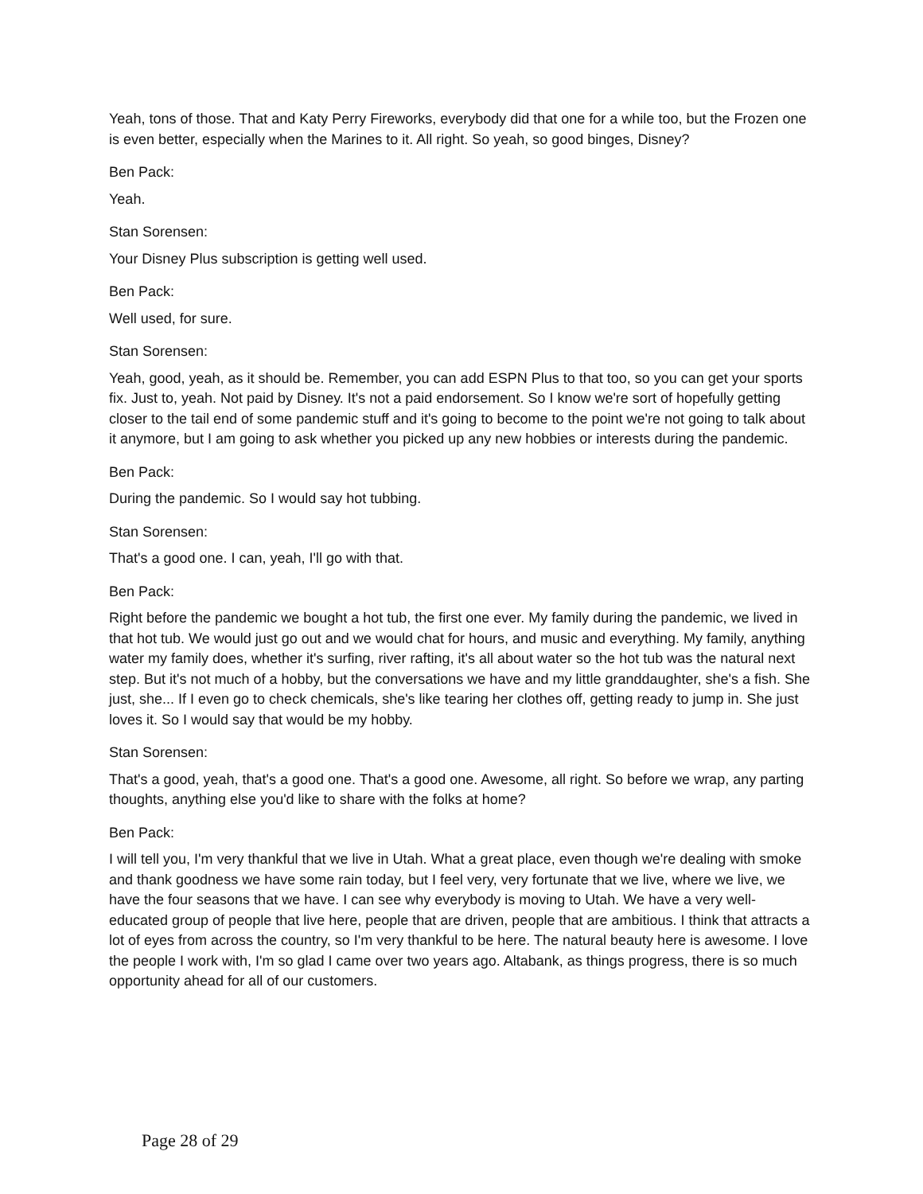Yeah, tons of those. That and Katy Perry Fireworks, everybody did that one for a while too, but the Frozen one is even better, especially when the Marines to it. All right. So yeah, so good binges, Disney?
Ben Pack:
Yeah.
Stan Sorensen:
Your Disney Plus subscription is getting well used.
Ben Pack:
Well used, for sure.
Stan Sorensen:
Yeah, good, yeah, as it should be. Remember, you can add ESPN Plus to that too, so you can get your sports fix. Just to, yeah. Not paid by Disney. It's not a paid endorsement. So I know we're sort of hopefully getting closer to the tail end of some pandemic stuff and it's going to become to the point we're not going to talk about it anymore, but I am going to ask whether you picked up any new hobbies or interests during the pandemic.
Ben Pack:
During the pandemic. So I would say hot tubbing.
Stan Sorensen:
That's a good one. I can, yeah, I'll go with that.
Ben Pack:
Right before the pandemic we bought a hot tub, the first one ever. My family during the pandemic, we lived in that hot tub. We would just go out and we would chat for hours, and music and everything. My family, anything water my family does, whether it's surfing, river rafting, it's all about water so the hot tub was the natural next step. But it's not much of a hobby, but the conversations we have and my little granddaughter, she's a fish. She just, she... If I even go to check chemicals, she's like tearing her clothes off, getting ready to jump in. She just loves it. So I would say that would be my hobby.
Stan Sorensen:
That's a good, yeah, that's a good one. That's a good one. Awesome, all right. So before we wrap, any parting thoughts, anything else you'd like to share with the folks at home?
Ben Pack:
I will tell you, I'm very thankful that we live in Utah. What a great place, even though we're dealing with smoke and thank goodness we have some rain today, but I feel very, very fortunate that we live, where we live, we have the four seasons that we have. I can see why everybody is moving to Utah. We have a very well-educated group of people that live here, people that are driven, people that are ambitious. I think that attracts a lot of eyes from across the country, so I'm very thankful to be here. The natural beauty here is awesome. I love the people I work with, I'm so glad I came over two years ago. Altabank, as things progress, there is so much opportunity ahead for all of our customers.
Page 28 of 29